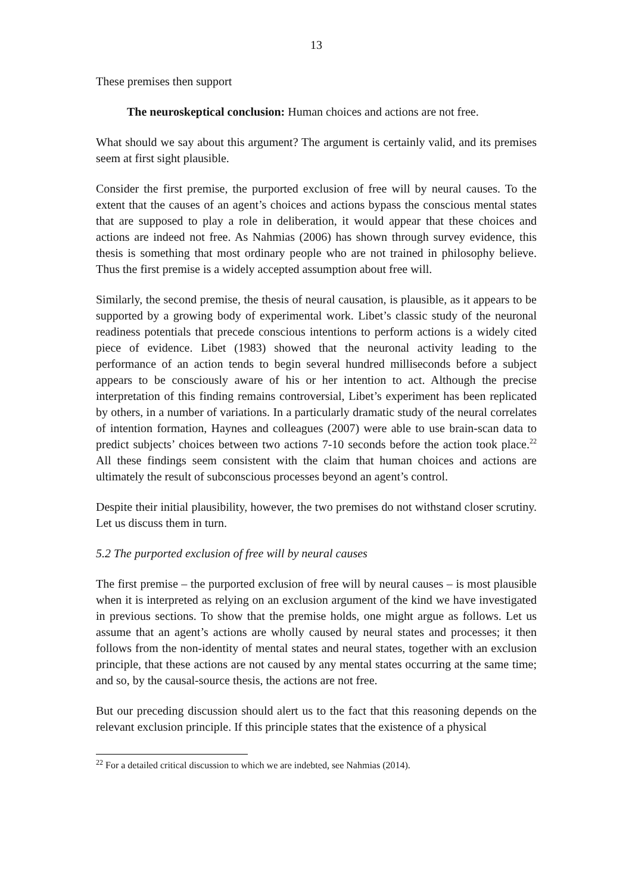13
These premises then support
The neuroskeptical conclusion: Human choices and actions are not free.
What should we say about this argument? The argument is certainly valid, and its premises seem at first sight plausible.
Consider the first premise, the purported exclusion of free will by neural causes. To the extent that the causes of an agent’s choices and actions bypass the conscious mental states that are supposed to play a role in deliberation, it would appear that these choices and actions are indeed not free. As Nahmias (2006) has shown through survey evidence, this thesis is something that most ordinary people who are not trained in philosophy believe. Thus the first premise is a widely accepted assumption about free will.
Similarly, the second premise, the thesis of neural causation, is plausible, as it appears to be supported by a growing body of experimental work. Libet’s classic study of the neuronal readiness potentials that precede conscious intentions to perform actions is a widely cited piece of evidence. Libet (1983) showed that the neuronal activity leading to the performance of an action tends to begin several hundred milliseconds before a subject appears to be consciously aware of his or her intention to act. Although the precise interpretation of this finding remains controversial, Libet’s experiment has been replicated by others, in a number of variations. In a particularly dramatic study of the neural correlates of intention formation, Haynes and colleagues (2007) were able to use brain-scan data to predict subjects’ choices between two actions 7-10 seconds before the action took place.<sup>22</sup> All these findings seem consistent with the claim that human choices and actions are ultimately the result of subconscious processes beyond an agent’s control.
Despite their initial plausibility, however, the two premises do not withstand closer scrutiny. Let us discuss them in turn.
5.2 The purported exclusion of free will by neural causes
The first premise – the purported exclusion of free will by neural causes – is most plausible when it is interpreted as relying on an exclusion argument of the kind we have investigated in previous sections. To show that the premise holds, one might argue as follows. Let us assume that an agent’s actions are wholly caused by neural states and processes; it then follows from the non-identity of mental states and neural states, together with an exclusion principle, that these actions are not caused by any mental states occurring at the same time; and so, by the causal-source thesis, the actions are not free.
But our preceding discussion should alert us to the fact that this reasoning depends on the relevant exclusion principle. If this principle states that the existence of a physical
<sup>22</sup> For a detailed critical discussion to which we are indebted, see Nahmias (2014).